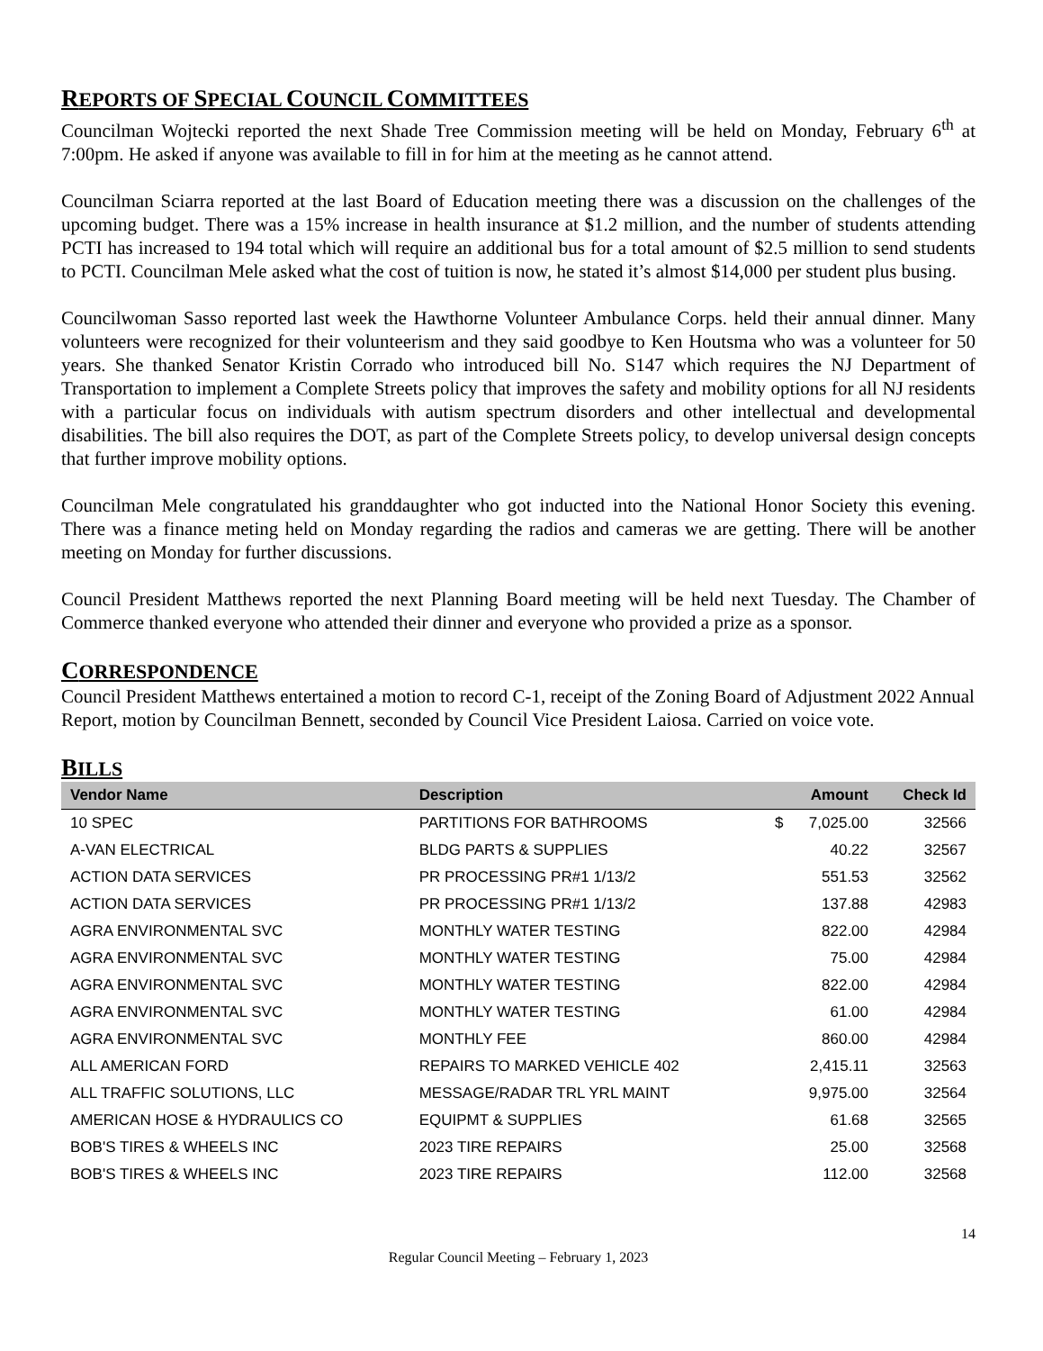REPORTS OF SPECIAL COUNCIL COMMITTEES
Councilman Wojtecki reported the next Shade Tree Commission meeting will be held on Monday, February 6<sup>th</sup> at 7:00pm. He asked if anyone was available to fill in for him at the meeting as he cannot attend.
Councilman Sciarra reported at the last Board of Education meeting there was a discussion on the challenges of the upcoming budget. There was a 15% increase in health insurance at $1.2 million, and the number of students attending PCTI has increased to 194 total which will require an additional bus for a total amount of $2.5 million to send students to PCTI. Councilman Mele asked what the cost of tuition is now, he stated it’s almost $14,000 per student plus busing.
Councilwoman Sasso reported last week the Hawthorne Volunteer Ambulance Corps. held their annual dinner. Many volunteers were recognized for their volunteerism and they said goodbye to Ken Houtsma who was a volunteer for 50 years. She thanked Senator Kristin Corrado who introduced bill No. S147 which requires the NJ Department of Transportation to implement a Complete Streets policy that improves the safety and mobility options for all NJ residents with a particular focus on individuals with autism spectrum disorders and other intellectual and developmental disabilities. The bill also requires the DOT, as part of the Complete Streets policy, to develop universal design concepts that further improve mobility options.
Councilman Mele congratulated his granddaughter who got inducted into the National Honor Society this evening. There was a finance meting held on Monday regarding the radios and cameras we are getting. There will be another meeting on Monday for further discussions.
Council President Matthews reported the next Planning Board meeting will be held next Tuesday. The Chamber of Commerce thanked everyone who attended their dinner and everyone who provided a prize as a sponsor.
CORRESPONDENCE
Council President Matthews entertained a motion to record C-1, receipt of the Zoning Board of Adjustment 2022 Annual Report, motion by Councilman Bennett, seconded by Council Vice President Laiosa. Carried on voice vote.
BILLS
| Vendor Name | Description | Amount | Check Id |
| --- | --- | --- | --- |
| 10 SPEC | PARTITIONS FOR BATHROOMS | $ 7,025.00 | 32566 |
| A-VAN ELECTRICAL | BLDG PARTS & SUPPLIES | 40.22 | 32567 |
| ACTION DATA SERVICES | PR PROCESSING PR#1 1/13/2 | 551.53 | 32562 |
| ACTION DATA SERVICES | PR PROCESSING PR#1 1/13/2 | 137.88 | 42983 |
| AGRA ENVIRONMENTAL SVC | MONTHLY WATER TESTING | 822.00 | 42984 |
| AGRA ENVIRONMENTAL SVC | MONTHLY WATER TESTING | 75.00 | 42984 |
| AGRA ENVIRONMENTAL SVC | MONTHLY WATER TESTING | 822.00 | 42984 |
| AGRA ENVIRONMENTAL SVC | MONTHLY WATER TESTING | 61.00 | 42984 |
| AGRA ENVIRONMENTAL SVC | MONTHLY FEE | 860.00 | 42984 |
| ALL AMERICAN FORD | REPAIRS TO MARKED VEHICLE 402 | 2,415.11 | 32563 |
| ALL TRAFFIC SOLUTIONS, LLC | MESSAGE/RADAR TRL YRL MAINT | 9,975.00 | 32564 |
| AMERICAN HOSE & HYDRAULICS CO | EQUIPMT & SUPPLIES | 61.68 | 32565 |
| BOB'S TIRES & WHEELS INC | 2023 TIRE REPAIRS | 25.00 | 32568 |
| BOB'S TIRES & WHEELS INC | 2023 TIRE REPAIRS | 112.00 | 32568 |
14
Regular Council Meeting – February 1, 2023